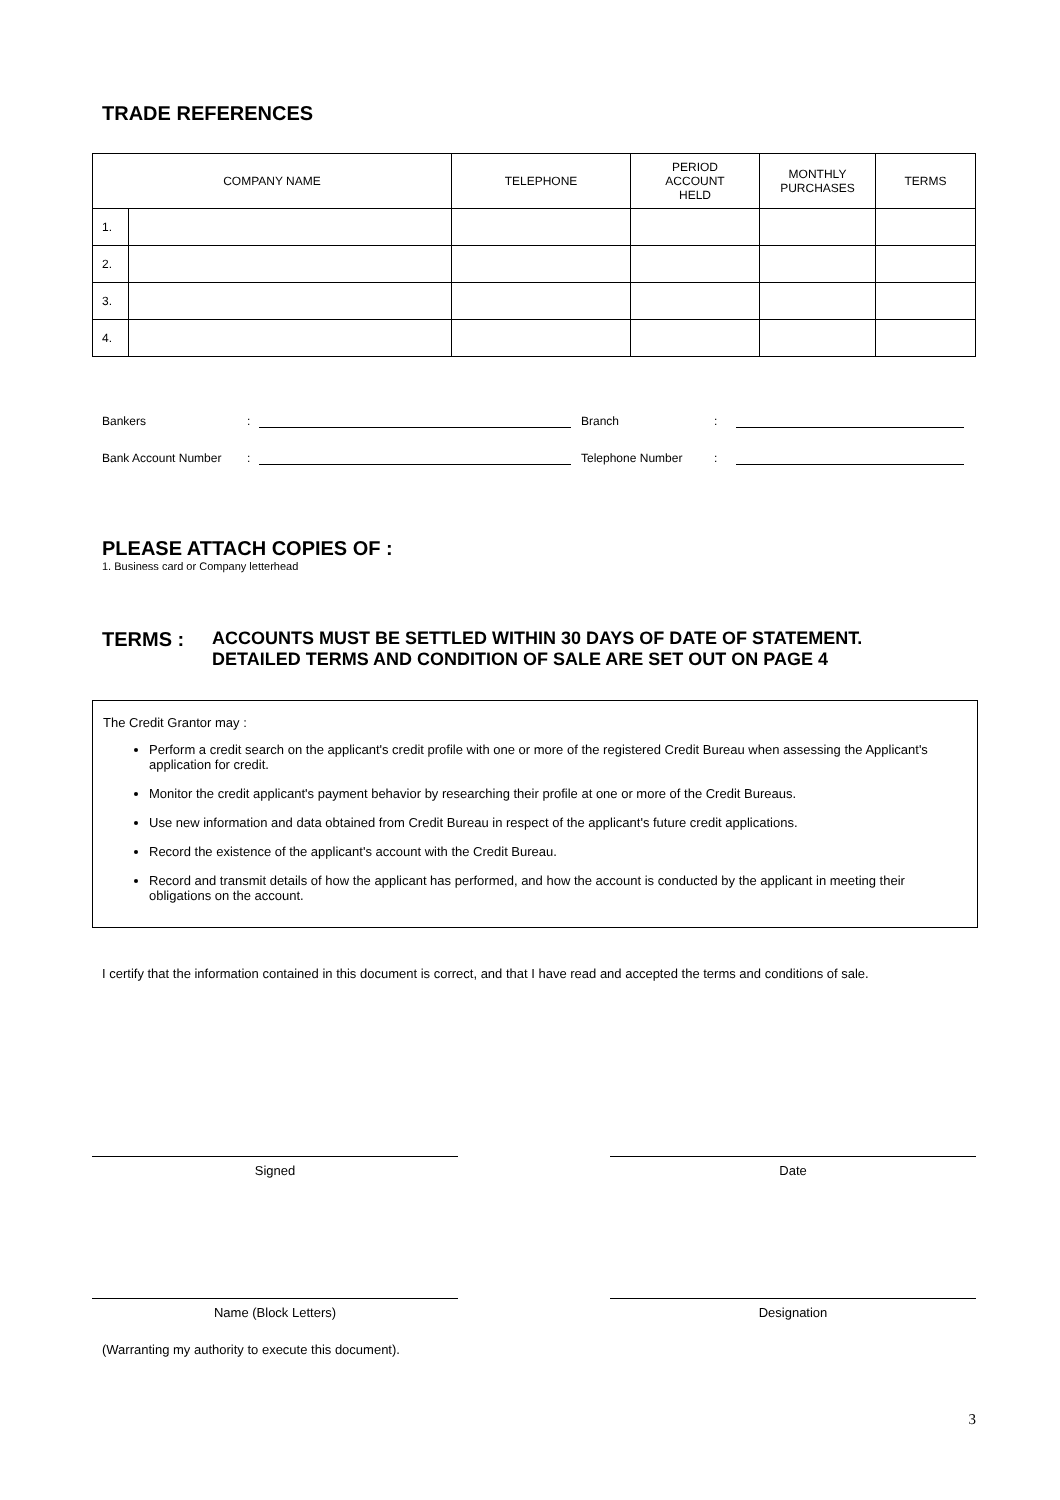TRADE REFERENCES
| COMPANY NAME | | TELEPHONE | PERIOD ACCOUNT HELD | MONTHLY PURCHASES | TERMS |
| --- | --- | --- | --- | --- | --- |
| 1. | | | | | |
| 2. | | | | | |
| 3. | | | | | |
| 4. | | | | | |
Bankers:
Branch:
Bank Account Number:
Telephone Number:
PLEASE ATTACH COPIES OF :
1. Business card or Company letterhead
TERMS : ACCOUNTS MUST BE SETTLED WITHIN 30 DAYS OF DATE OF STATEMENT.
DETAILED TERMS AND CONDITION OF SALE ARE SET OUT ON PAGE 4
The Credit Grantor may :
Perform a credit search on the applicant's credit profile with one or more of the registered Credit Bureau when assessing the Applicant's application for credit.
Monitor the credit applicant's payment behavior by researching their profile at one or more of the Credit Bureaus.
Use new information and data obtained from Credit Bureau in respect of the applicant's future credit applications.
Record the existence of the applicant's account with the Credit Bureau.
Record and transmit details of how the applicant has performed, and how the account is conducted by the applicant in meeting their obligations on the account.
I certify that the information contained in this document is correct, and that I have read and accepted the terms and conditions of sale.
Signed Date
Name (Block Letters) Designation
(Warranting my authority to execute this document).
3